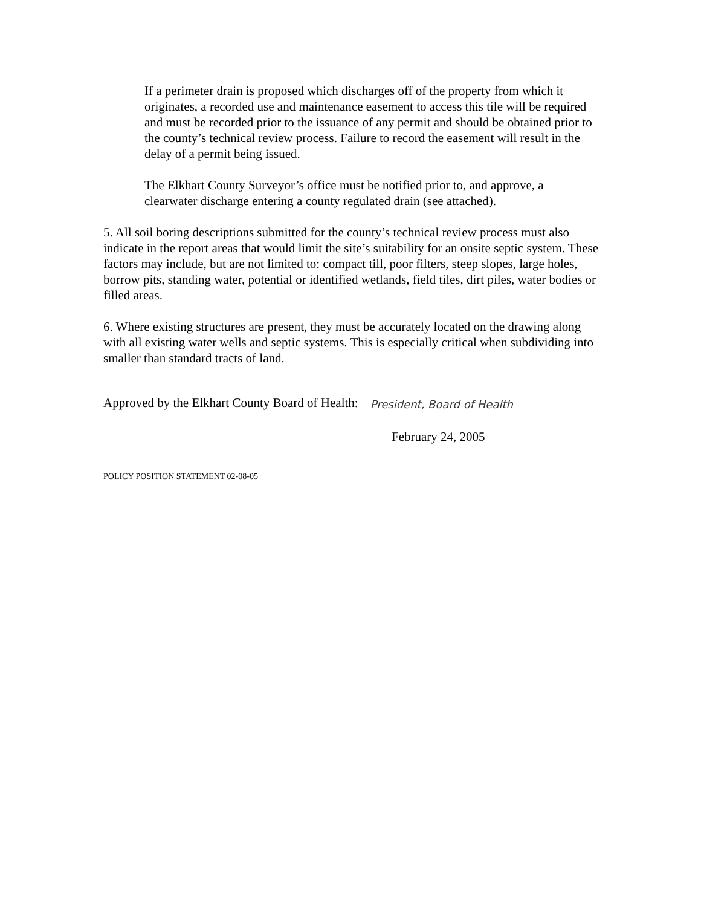If a perimeter drain is proposed which discharges off of the property from which it originates, a recorded use and maintenance easement to access this tile will be required and must be recorded prior to the issuance of any permit and should be obtained prior to the county’s technical review process. Failure to record the easement will result in the delay of a permit being issued.
The Elkhart County Surveyor’s office must be notified prior to, and approve, a clearwater discharge entering a county regulated drain (see attached).
5. All soil boring descriptions submitted for the county’s technical review process must also indicate in the report areas that would limit the site’s suitability for an onsite septic system. These factors may include, but are not limited to: compact till, poor filters, steep slopes, large holes, borrow pits, standing water, potential or identified wetlands, field tiles, dirt piles, water bodies or filled areas.
6. Where existing structures are present, they must be accurately located on the drawing along with all existing water wells and septic systems. This is especially critical when subdividing into smaller than standard tracts of land.
Approved by the Elkhart County Board of Health: President, Board of Health
February 24, 2005
POLICY POSITION STATEMENT 02-08-05